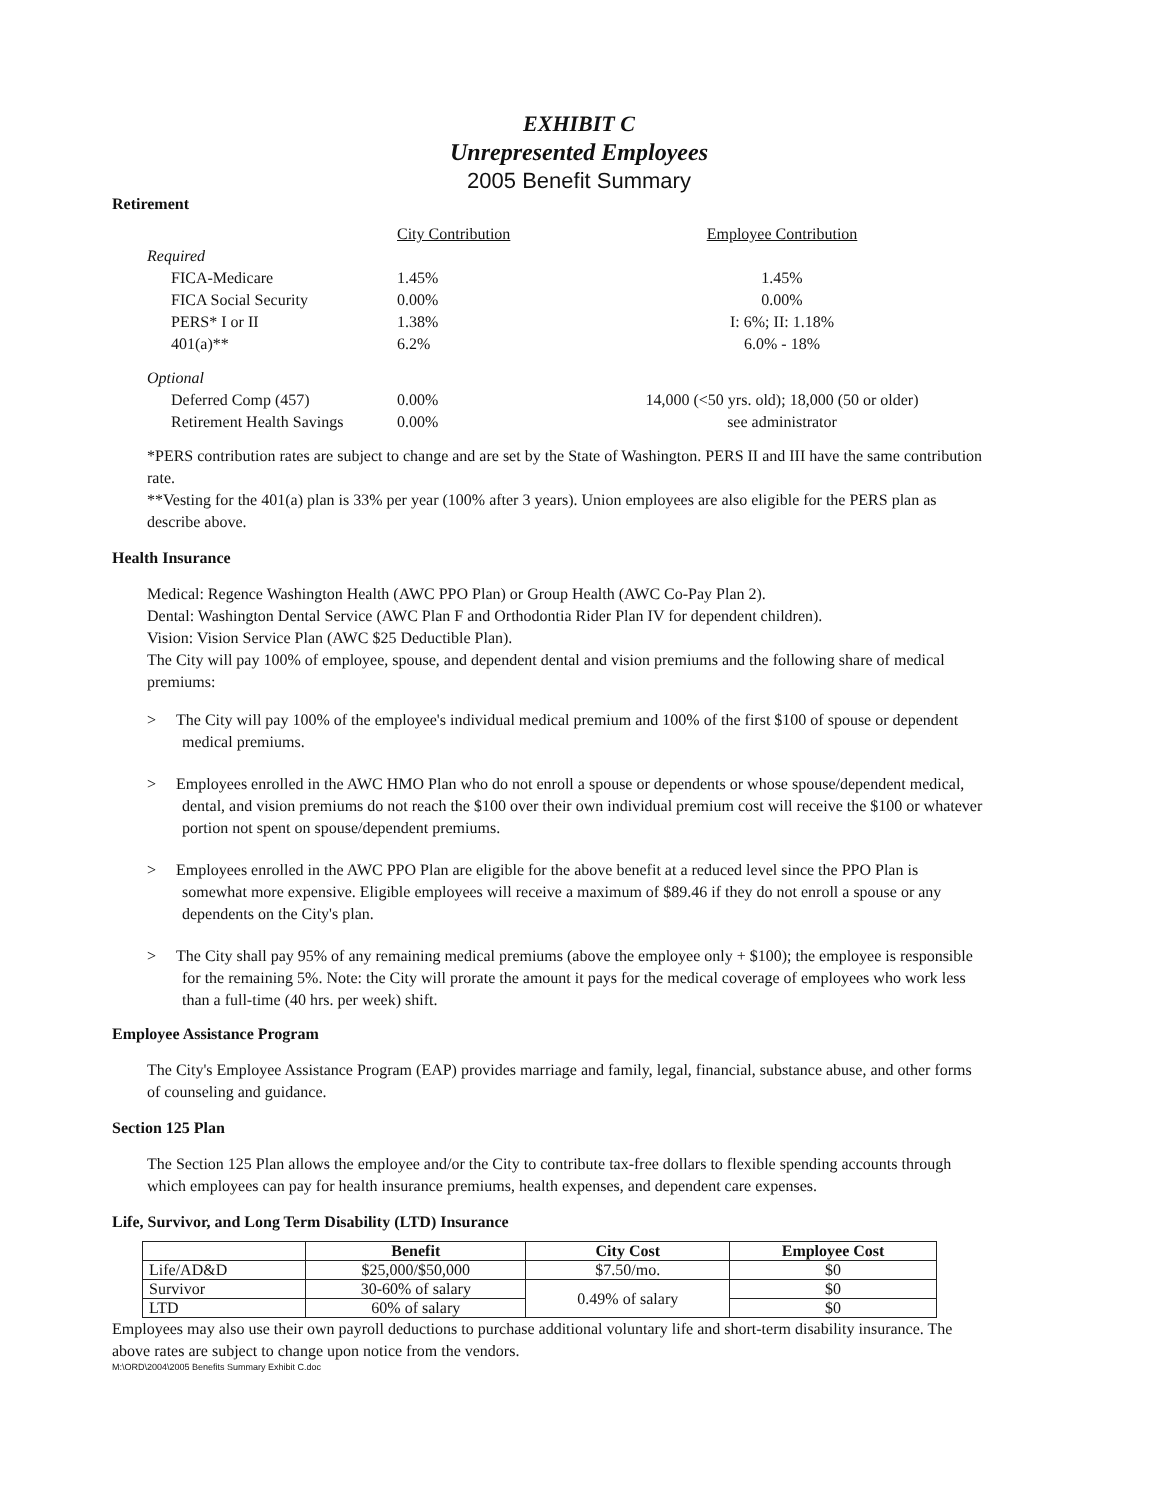EXHIBIT C
Unrepresented Employees
2005 Benefit Summary
Retirement
| | City Contribution | Employee Contribution |
| Required | | |
| FICA-Medicare | 1.45% | 1.45% |
| FICA Social Security | 0.00% | 0.00% |
| PERS* I or II | 1.38% | I: 6%; II: 1.18% |
| 401(a)** | 6.2% | 6.0% - 18% |
| Optional | | |
| Deferred Comp (457) | 0.00% | 14,000 (<50 yrs. old); 18,000 (50 or older) |
| Retirement Health Savings | 0.00% | see administrator |
*PERS contribution rates are subject to change and are set by the State of Washington. PERS II and III have the same contribution rate.
**Vesting for the 401(a) plan is 33% per year (100% after 3 years). Union employees are also eligible for the PERS plan as describe above.
Health Insurance
Medical: Regence Washington Health (AWC PPO Plan) or Group Health (AWC Co-Pay Plan 2).
Dental: Washington Dental Service (AWC Plan F and Orthodontia Rider Plan IV for dependent children).
Vision: Vision Service Plan (AWC $25 Deductible Plan).
The City will pay 100% of employee, spouse, and dependent dental and vision premiums and the following share of medical premiums:
> The City will pay 100% of the employee's individual medical premium and 100% of the first $100 of spouse or dependent medical premiums.
> Employees enrolled in the AWC HMO Plan who do not enroll a spouse or dependents or whose spouse/dependent medical, dental, and vision premiums do not reach the $100 over their own individual premium cost will receive the $100 or whatever portion not spent on spouse/dependent premiums.
> Employees enrolled in the AWC PPO Plan are eligible for the above benefit at a reduced level since the PPO Plan is somewhat more expensive. Eligible employees will receive a maximum of $89.46 if they do not enroll a spouse or any dependents on the City's plan.
> The City shall pay 95% of any remaining medical premiums (above the employee only + $100); the employee is responsible for the remaining 5%. Note: the City will prorate the amount it pays for the medical coverage of employees who work less than a full-time (40 hrs. per week) shift.
Employee Assistance Program
The City's Employee Assistance Program (EAP) provides marriage and family, legal, financial, substance abuse, and other forms of counseling and guidance.
Section 125 Plan
The Section 125 Plan allows the employee and/or the City to contribute tax-free dollars to flexible spending accounts through which employees can pay for health insurance premiums, health expenses, and dependent care expenses.
Life, Survivor, and Long Term Disability (LTD) Insurance
| | Benefit | City Cost | Employee Cost |
| --- | --- | --- | --- |
| Life/AD&D | $25,000/$50,000 | $7.50/mo. | $0 |
| Survivor | 30-60% of salary | 0.49% of salary | $0 |
| LTD | 60% of salary | | $0 |
Employees may also use their own payroll deductions to purchase additional voluntary life and short-term disability insurance. The above rates are subject to change upon notice from the vendors.
M:\ORD\2004\2005 Benefits Summary Exhibit C.doc